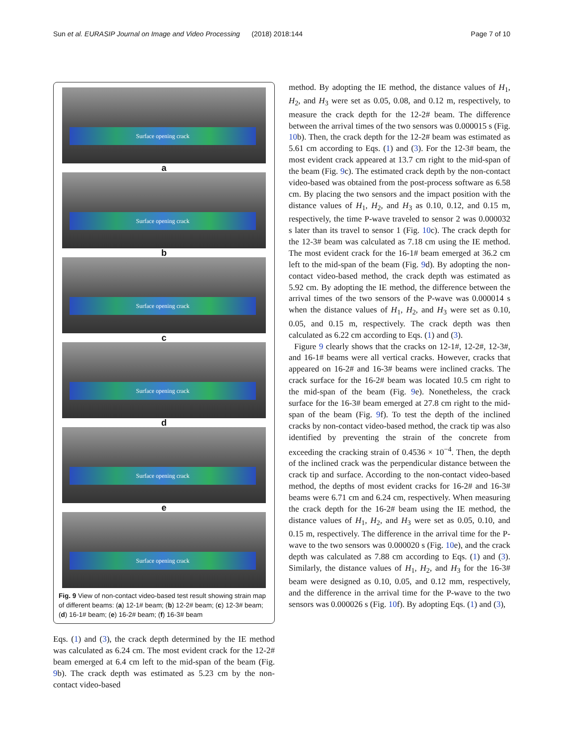Sun et al. EURASIP Journal on Image and Video Processing (2018) 2018:144 Page 7 of 10
Surface opening crack
a
Surface opening crack
b
Surface opening crack
c
Surface opening crack
d
Surface opening crack
e
Surface opening crack
Fig. 9 View of non-contact video-based test result showing strain map of different beams: (a) 12-1# beam; (b) 12-2# beam; (c) 12-3# beam; (d) 16-1# beam; (e) 16-2# beam; (f) 16-3# beam
Eqs. (1) and (3), the crack depth determined by the IE method was calculated as 6.24 cm. The most evident crack for the 12-2# beam emerged at 6.4 cm left to the mid-span of the beam (Fig. 9b). The crack depth was estimated as 5.23 cm by the non-contact video-based
method. By adopting the IE method, the distance values of H<sub>1</sub>, H<sub>2</sub>, and H<sub>3</sub> were set as 0.05, 0.08, and 0.12 m, respectively, to measure the crack depth for the 12-2# beam. The difference between the arrival times of the two sensors was 0.000015 s (Fig. 10b). Then, the crack depth for the 12-2# beam was estimated as 5.61 cm according to Eqs. (1) and (3). For the 12-3# beam, the most evident crack appeared at 13.7 cm right to the mid-span of the beam (Fig. 9c). The estimated crack depth by the non-contact video-based was obtained from the post-process software as 6.58 cm. By placing the two sensors and the impact position with the distance values of H<sub>1</sub>, H<sub>2</sub>, and H<sub>3</sub> as 0.10, 0.12, and 0.15 m, respectively, the time P-wave traveled to sensor 2 was 0.000032 s later than its travel to sensor 1 (Fig. 10c). The crack depth for the 12-3# beam was calculated as 7.18 cm using the IE method. The most evident crack for the 16-1# beam emerged at 36.2 cm left to the mid-span of the beam (Fig. 9d). By adopting the non-contact video-based method, the crack depth was estimated as 5.92 cm. By adopting the IE method, the difference between the arrival times of the two sensors of the P-wave was 0.000014 s when the distance values of H<sub>1</sub>, H<sub>2</sub>, and H<sub>3</sub> were set as 0.10, 0.05, and 0.15 m, respectively. The crack depth was then calculated as 6.22 cm according to Eqs. (1) and (3).
Figure 9 clearly shows that the cracks on 12-1#, 12-2#, 12-3#, and 16-1# beams were all vertical cracks. However, cracks that appeared on 16-2# and 16-3# beams were inclined cracks. The crack surface for the 16-2# beam was located 10.5 cm right to the mid-span of the beam (Fig. 9e). Nonetheless, the crack surface for the 16-3# beam emerged at 27.8 cm right to the mid-span of the beam (Fig. 9f). To test the depth of the inclined cracks by non-contact video-based method, the crack tip was also identified by preventing the strain of the concrete from exceeding the cracking strain of 0.4536 × 10<sup>−4</sup>. Then, the depth of the inclined crack was the perpendicular distance between the crack tip and surface. According to the non-contact video-based method, the depths of most evident cracks for 16-2# and 16-3# beams were 6.71 cm and 6.24 cm, respectively. When measuring the crack depth for the 16-2# beam using the IE method, the distance values of H<sub>1</sub>, H<sub>2</sub>, and H<sub>3</sub> were set as 0.05, 0.10, and 0.15 m, respectively. The difference in the arrival time for the P-wave to the two sensors was 0.000020 s (Fig. 10e), and the crack depth was calculated as 7.88 cm according to Eqs. (1) and (3). Similarly, the distance values of H<sub>1</sub>, H<sub>2</sub>, and H<sub>3</sub> for the 16-3# beam were designed as 0.10, 0.05, and 0.12 mm, respectively, and the difference in the arrival time for the P-wave to the two sensors was 0.000026 s (Fig. 10f). By adopting Eqs. (1) and (3),